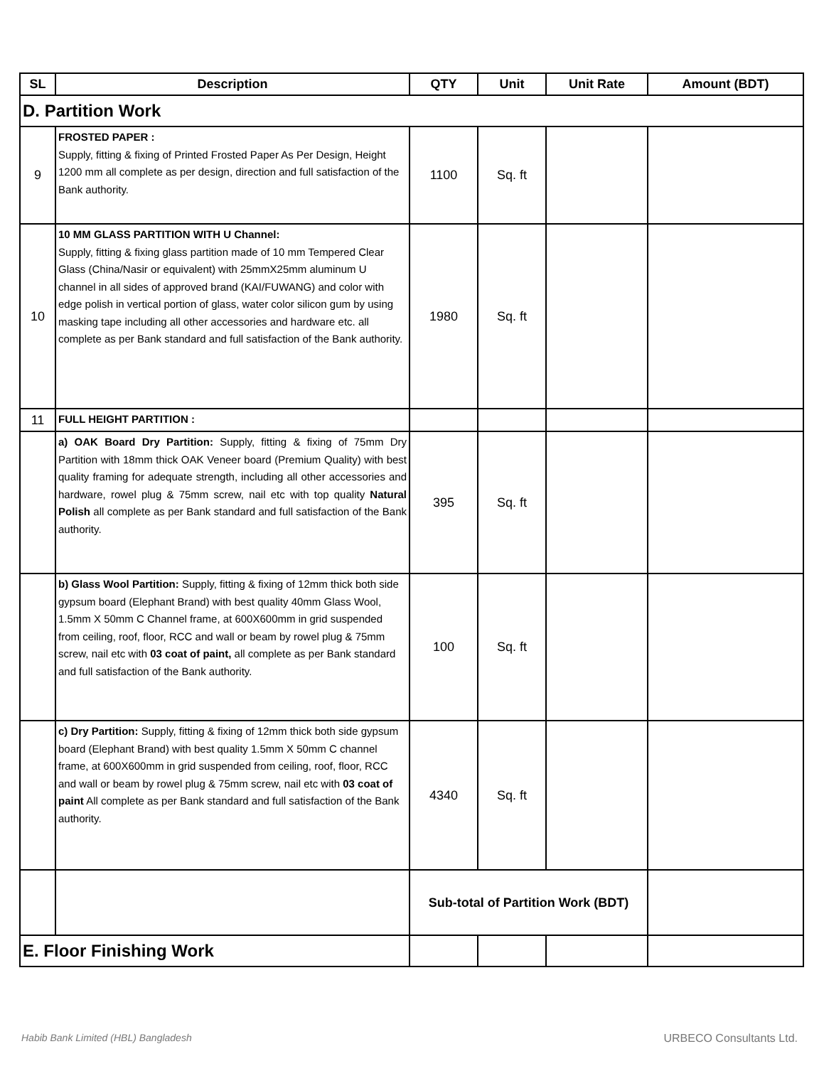| SL | Description | QTY | Unit | Unit Rate | Amount (BDT) |
| --- | --- | --- | --- | --- | --- |
| D. Partition Work | | | | | |
| 9 | FROSTED PAPER : Supply, fitting & fixing of Printed Frosted Paper As Per Design, Height 1200 mm all complete as per design, direction and full satisfaction of the Bank authority. | 1100 | Sq. ft | | |
| 10 | 10 MM GLASS PARTITION WITH U Channel: Supply, fitting & fixing glass partition made of 10 mm Tempered Clear Glass (China/Nasir or equivalent) with 25mmX25mm aluminum U channel in all sides of approved brand (KAI/FUWANG) and color with edge polish in vertical portion of glass, water color silicon gum by using masking tape including all other accessories and hardware etc. all complete as per Bank standard and full satisfaction of the Bank authority. | 1980 | Sq. ft | | |
| 11 | FULL HEIGHT PARTITION : | | | | |
| | a) OAK Board Dry Partition: Supply, fitting & fixing of 75mm Dry Partition with 18mm thick OAK Veneer board (Premium Quality) with best quality framing for adequate strength, including all other accessories and hardware, rowel plug & 75mm screw, nail etc with top quality Natural Polish all complete as per Bank standard and full satisfaction of the Bank authority. | 395 | Sq. ft | | |
| | b) Glass Wool Partition: Supply, fitting & fixing of 12mm thick both side gypsum board (Elephant Brand) with best quality 40mm Glass Wool, 1.5mm X 50mm C Channel frame, at 600X600mm in grid suspended from ceiling, roof, floor, RCC and wall or beam by rowel plug & 75mm screw, nail etc with 03 coat of paint, all complete as per Bank standard and full satisfaction of the Bank authority. | 100 | Sq. ft | | |
| | c) Dry Partition: Supply, fitting & fixing of 12mm thick both side gypsum board (Elephant Brand) with best quality 1.5mm X 50mm C channel frame, at 600X600mm in grid suspended from ceiling, roof, floor, RCC and wall or beam by rowel plug & 75mm screw, nail etc with 03 coat of paint All complete as per Bank standard and full satisfaction of the Bank authority. | 4340 | Sq. ft | | |
| | | Sub-total of Partition Work (BDT) | | | |
| E. Floor Finishing Work | | | | | |
Habib Bank Limited (HBL) Bangladesh
URBECO Consultants Ltd.